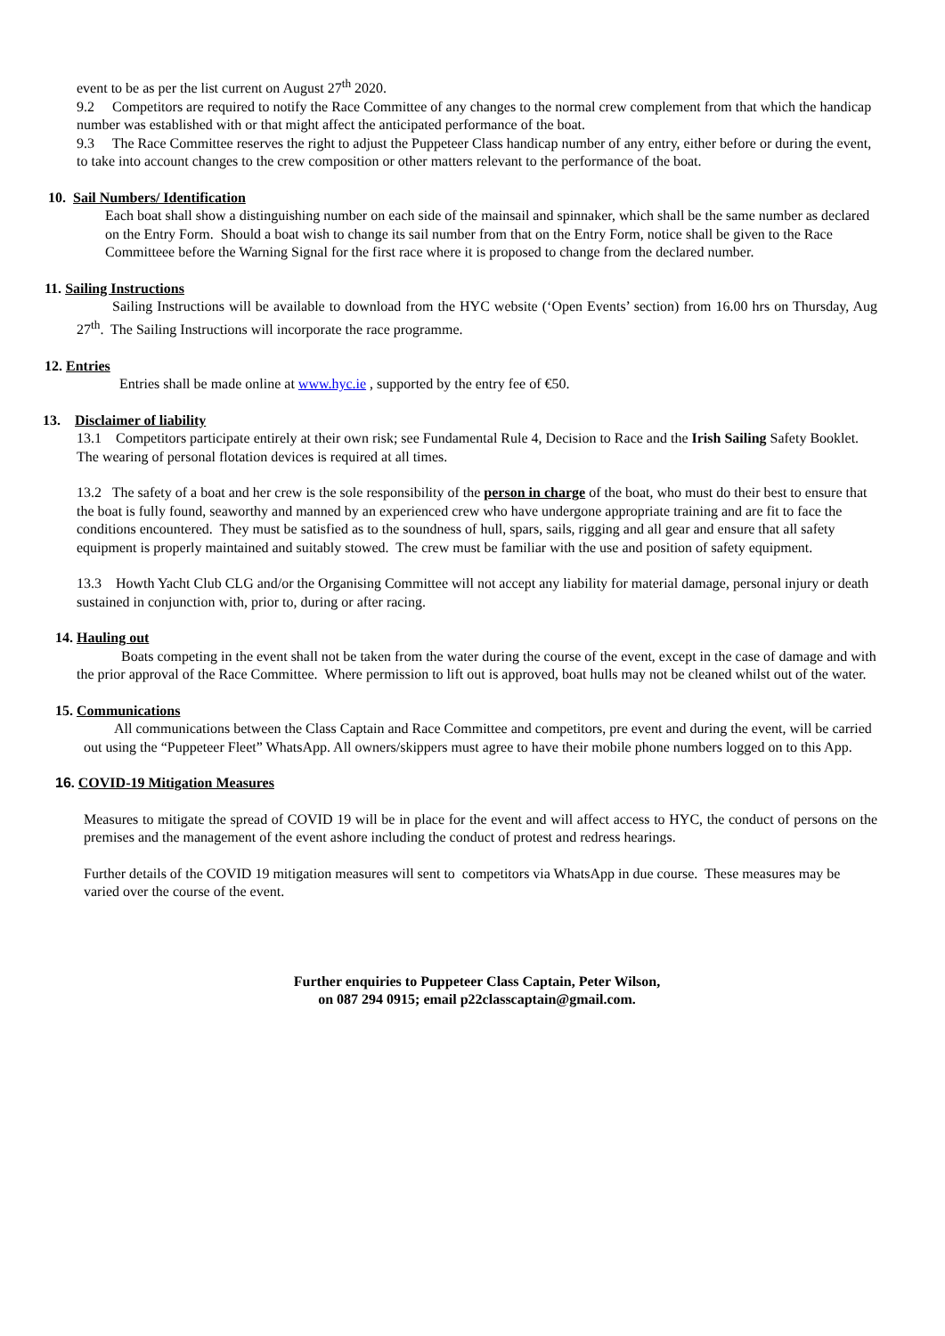event to be as per the list current on August 27<sup>th</sup> 2020.
9.2 Competitors are required to notify the Race Committee of any changes to the normal crew complement from that which the handicap number was established with or that might affect the anticipated performance of the boat.
9.3 The Race Committee reserves the right to adjust the Puppeteer Class handicap number of any entry, either before or during the event, to take into account changes to the crew composition or other matters relevant to the performance of the boat.
10. Sail Numbers/ Identification
Each boat shall show a distinguishing number on each side of the mainsail and spinnaker, which shall be the same number as declared on the Entry Form. Should a boat wish to change its sail number from that on the Entry Form, notice shall be given to the Race Committeee before the Warning Signal for the first race where it is proposed to change from the declared number.
11. Sailing Instructions
Sailing Instructions will be available to download from the HYC website (‘Open Events’ section) from 16.00 hrs on Thursday, Aug 27<sup>th</sup>. The Sailing Instructions will incorporate the race programme.
12. Entries
Entries shall be made online at www.hyc.ie , supported by the entry fee of €50.
13. Disclaimer of liability
13.1 Competitors participate entirely at their own risk; see Fundamental Rule 4, Decision to Race and the Irish Sailing Safety Booklet. The wearing of personal flotation devices is required at all times.
13.2 The safety of a boat and her crew is the sole responsibility of the person in charge of the boat, who must do their best to ensure that the boat is fully found, seaworthy and manned by an experienced crew who have undergone appropriate training and are fit to face the conditions encountered. They must be satisfied as to the soundness of hull, spars, sails, rigging and all gear and ensure that all safety equipment is properly maintained and suitably stowed. The crew must be familiar with the use and position of safety equipment.
13.3 Howth Yacht Club CLG and/or the Organising Committee will not accept any liability for material damage, personal injury or death sustained in conjunction with, prior to, during or after racing.
14. Hauling out
Boats competing in the event shall not be taken from the water during the course of the event, except in the case of damage and with the prior approval of the Race Committee. Where permission to lift out is approved, boat hulls may not be cleaned whilst out of the water.
15. Communications
All communications between the Class Captain and Race Committee and competitors, pre event and during the event, will be carried out using the “Puppeteer Fleet” WhatsApp. All owners/skippers must agree to have their mobile phone numbers logged on to this App.
16. COVID-19 Mitigation Measures
Measures to mitigate the spread of COVID 19 will be in place for the event and will affect access to HYC, the conduct of persons on the premises and the management of the event ashore including the conduct of protest and redress hearings.
Further details of the COVID 19 mitigation measures will sent to competitors via WhatsApp in due course. These measures may be varied over the course of the event.
Further enquiries to Puppeteer Class Captain, Peter Wilson,
on 087 294 0915; email p22classcaptain@gmail.com.